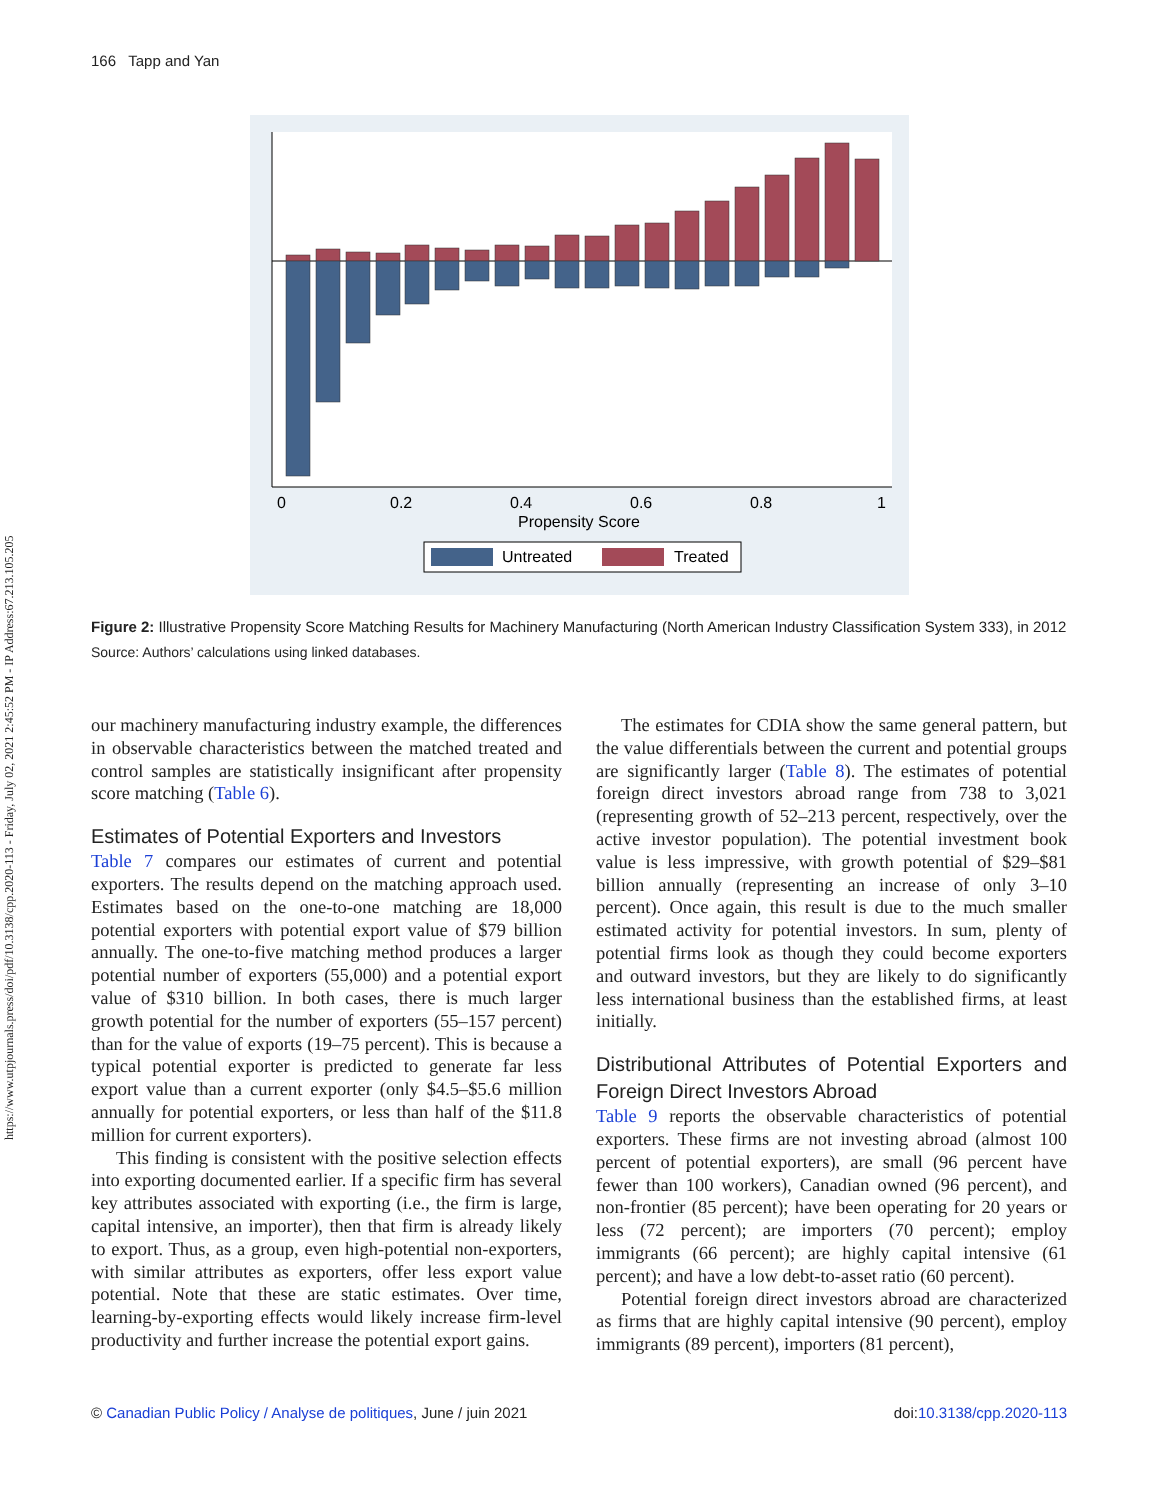https://www.utpjournals.press/doi/pdf/10.3138/cpp.2020-113 - Friday, July 02, 2021 2:45:52 PM - IP Address:67.213.105.205
166 Tapp and Yan
0
0.2
0.4
0.6
0.8
1
Propensity Score
Untreated
Treated
Figure 2: Illustrative Propensity Score Matching Results for Machinery Manufacturing (North American Industry Classification System 333), in 2012
Source: Authors’ calculations using linked databases.
our machinery manufacturing industry example, the differences in observable characteristics between the matched treated and control samples are statistically insignificant after propensity score matching (Table 6).
Estimates of Potential Exporters and Investors
Table 7 compares our estimates of current and potential exporters. The results depend on the matching approach used. Estimates based on the one-to-one matching are 18,000 potential exporters with potential export value of $79 billion annually. The one-to-five matching method produces a larger potential number of exporters (55,000) and a potential export value of $310 billion. In both cases, there is much larger growth potential for the number of exporters (55–157 percent) than for the value of exports (19–75 percent). This is because a typical potential exporter is predicted to generate far less export value than a current exporter (only $4.5–$5.6 million annually for potential exporters, or less than half of the $11.8 million for current exporters).
This finding is consistent with the positive selection effects into exporting documented earlier. If a specific firm has several key attributes associated with exporting (i.e., the firm is large, capital intensive, an importer), then that firm is already likely to export. Thus, as a group, even high-potential non-exporters, with similar attributes as exporters, offer less export value potential. Note that these are static estimates. Over time, learning-by-exporting effects would likely increase firm-level productivity and further increase the potential export gains.
The estimates for CDIA show the same general pattern, but the value differentials between the current and potential groups are significantly larger (Table 8). The estimates of potential foreign direct investors abroad range from 738 to 3,021 (representing growth of 52–213 percent, respectively, over the active investor population). The potential investment book value is less impressive, with growth potential of $29–$81 billion annually (representing an increase of only 3–10 percent). Once again, this result is due to the much smaller estimated activity for potential investors. In sum, plenty of potential firms look as though they could become exporters and outward investors, but they are likely to do significantly less international business than the established firms, at least initially.
Distributional Attributes of Potential Exporters and Foreign Direct Investors Abroad
Table 9 reports the observable characteristics of potential exporters. These firms are not investing abroad (almost 100 percent of potential exporters), are small (96 percent have fewer than 100 workers), Canadian owned (96 percent), and non-frontier (85 percent); have been operating for 20 years or less (72 percent); are importers (70 percent); employ immigrants (66 percent); are highly capital intensive (61 percent); and have a low debt-to-asset ratio (60 percent).
Potential foreign direct investors abroad are characterized as firms that are highly capital intensive (90 percent), employ immigrants (89 percent), importers (81 percent),
© Canadian Public Policy / Analyse de politiques, June / juin 2021 doi:10.3138/cpp.2020-113